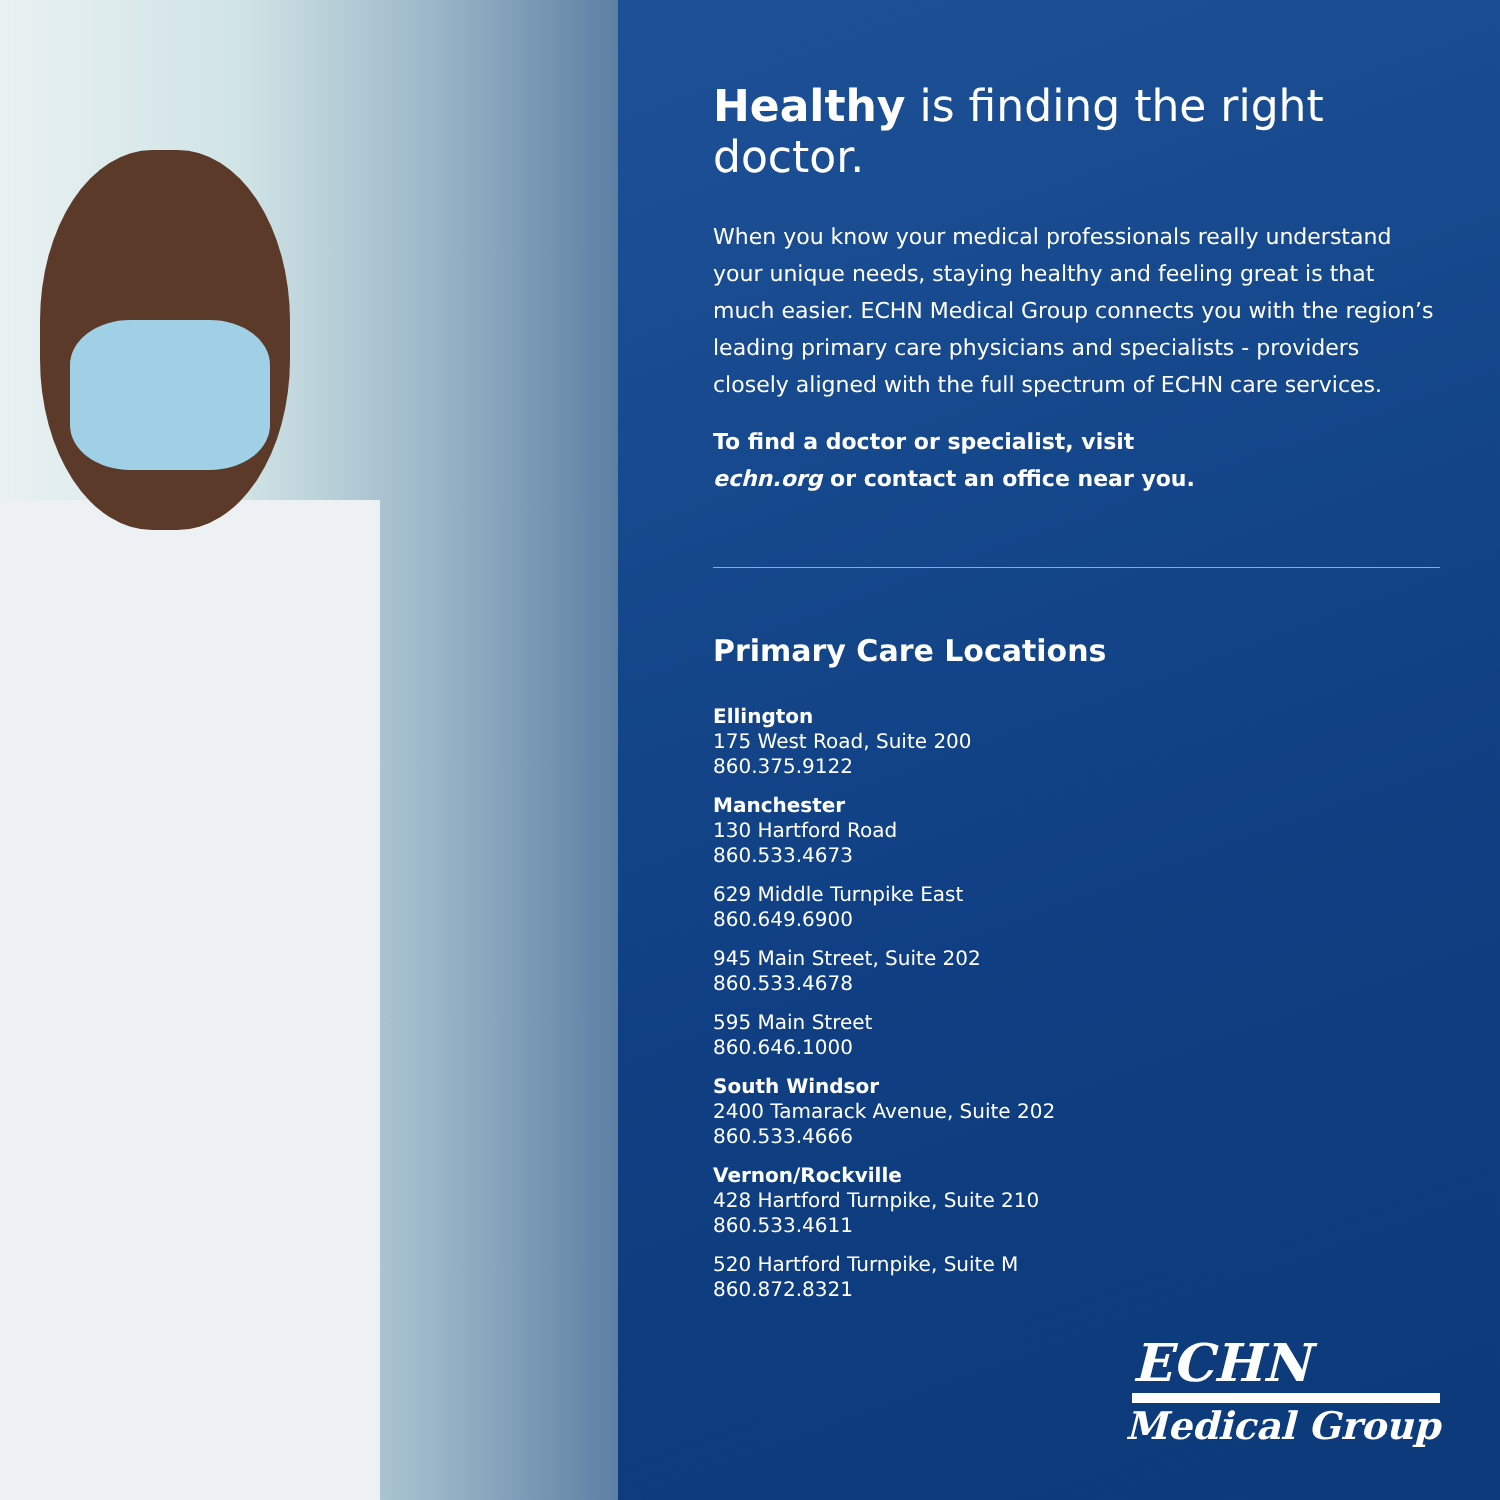Healthy is finding the right doctor.
When you know your medical professionals really understand your unique needs, staying healthy and feeling great is that much easier. ECHN Medical Group connects you with the region’s leading primary care physicians and specialists - providers closely aligned with the full spectrum of ECHN care services.
To find a doctor or specialist, visit
echn.org or contact an office near you.
Primary Care Locations
Ellington
175 West Road, Suite 200
860.375.9122
Manchester
130 Hartford Road
860.533.4673
629 Middle Turnpike East
860.649.6900
945 Main Street, Suite 202
860.533.4678
595 Main Street
860.646.1000
South Windsor
2400 Tamarack Avenue, Suite 202
860.533.4666
Vernon/Rockville
428 Hartford Turnpike, Suite 210
860.533.4611
520 Hartford Turnpike, Suite M
860.872.8321
ECHN
Medical Group